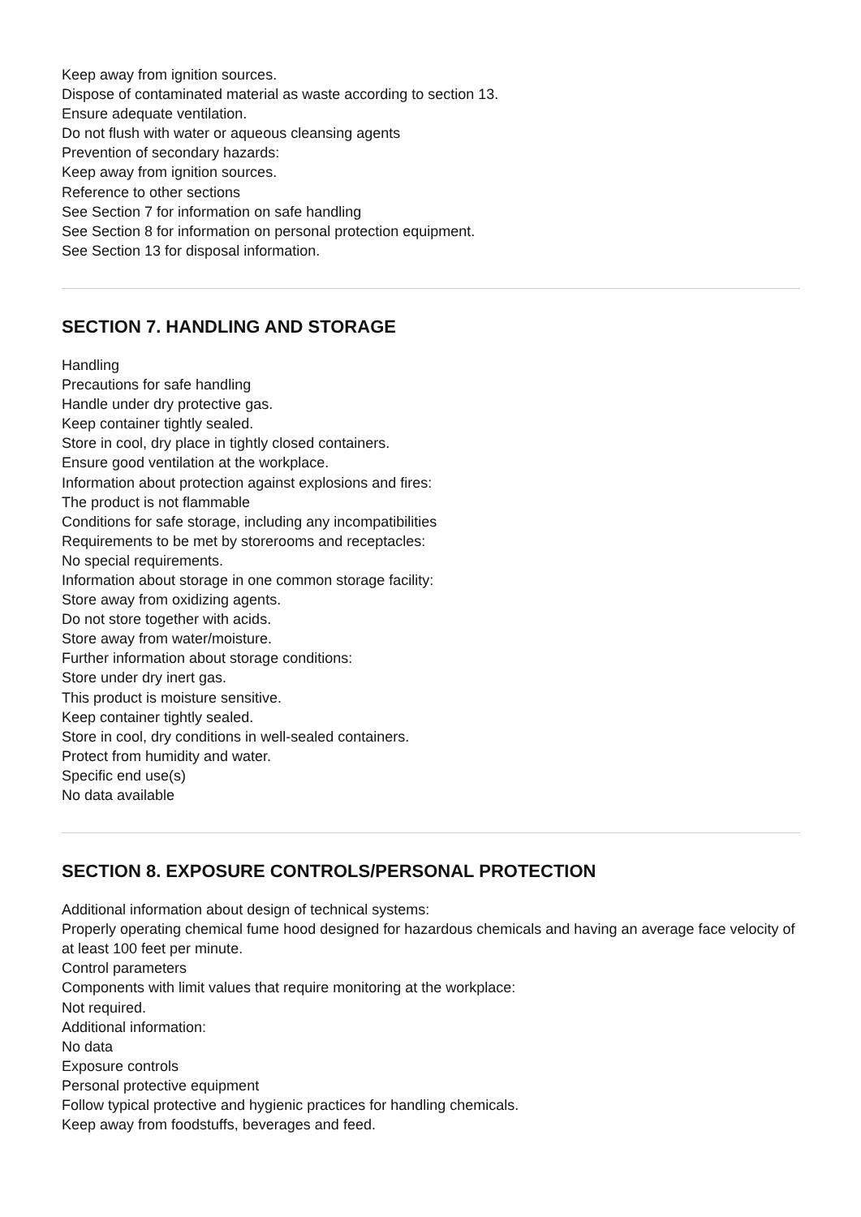Keep away from ignition sources.
Dispose of contaminated material as waste according to section 13.
Ensure adequate ventilation.
Do not flush with water or aqueous cleansing agents
Prevention of secondary hazards:
Keep away from ignition sources.
Reference to other sections
See Section 7 for information on safe handling
See Section 8 for information on personal protection equipment.
See Section 13 for disposal information.
SECTION 7. HANDLING AND STORAGE
Handling
Precautions for safe handling
Handle under dry protective gas.
Keep container tightly sealed.
Store in cool, dry place in tightly closed containers.
Ensure good ventilation at the workplace.
Information about protection against explosions and fires:
The product is not flammable
Conditions for safe storage, including any incompatibilities
Requirements to be met by storerooms and receptacles:
No special requirements.
Information about storage in one common storage facility:
Store away from oxidizing agents.
Do not store together with acids.
Store away from water/moisture.
Further information about storage conditions:
Store under dry inert gas.
This product is moisture sensitive.
Keep container tightly sealed.
Store in cool, dry conditions in well-sealed containers.
Protect from humidity and water.
Specific end use(s)
No data available
SECTION 8. EXPOSURE CONTROLS/PERSONAL PROTECTION
Additional information about design of technical systems:
Properly operating chemical fume hood designed for hazardous chemicals and having an average face velocity of at least 100 feet per minute.
Control parameters
Components with limit values that require monitoring at the workplace:
Not required.
Additional information:
No data
Exposure controls
Personal protective equipment
Follow typical protective and hygienic practices for handling chemicals.
Keep away from foodstuffs, beverages and feed.